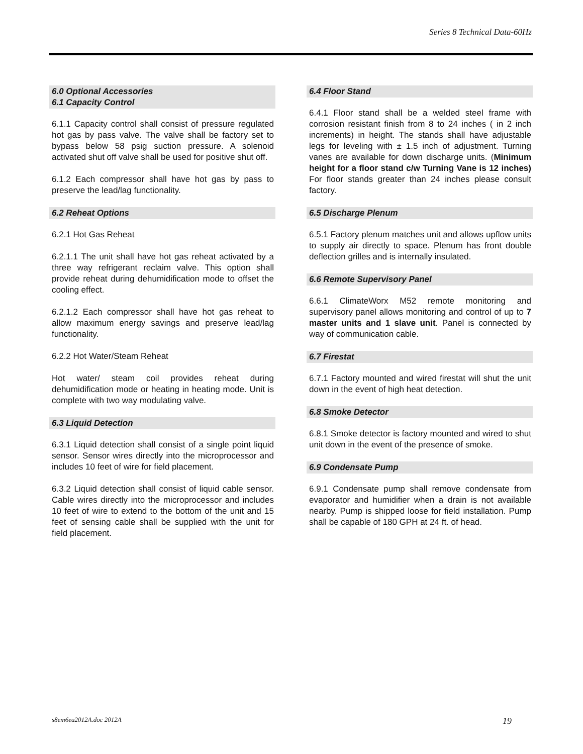Series 8 Technical Data-60Hz
6.0 Optional Accessories
6.1 Capacity Control
6.1.1 Capacity control shall consist of pressure regulated hot gas by pass valve. The valve shall be factory set to bypass below 58 psig suction pressure. A solenoid activated shut off valve shall be used for positive shut off.
6.1.2 Each compressor shall have hot gas by pass to preserve the lead/lag functionality.
6.2 Reheat Options
6.2.1 Hot Gas Reheat
6.2.1.1 The unit shall have hot gas reheat activated by a three way refrigerant reclaim valve. This option shall provide reheat during dehumidification mode to offset the cooling effect.
6.2.1.2 Each compressor shall have hot gas reheat to allow maximum energy savings and preserve lead/lag functionality.
6.2.2 Hot Water/Steam Reheat
Hot water/ steam coil provides reheat during dehumidification mode or heating in heating mode. Unit is complete with two way modulating valve.
6.3 Liquid Detection
6.3.1 Liquid detection shall consist of a single point liquid sensor. Sensor wires directly into the microprocessor and includes 10 feet of wire for field placement.
6.3.2 Liquid detection shall consist of liquid cable sensor. Cable wires directly into the microprocessor and includes 10 feet of wire to extend to the bottom of the unit and 15 feet of sensing cable shall be supplied with the unit for field placement.
6.4 Floor Stand
6.4.1 Floor stand shall be a welded steel frame with corrosion resistant finish from 8 to 24 inches ( in 2 inch increments) in height. The stands shall have adjustable legs for leveling with ± 1.5 inch of adjustment. Turning vanes are available for down discharge units. (Minimum height for a floor stand c/w Turning Vane is 12 inches) For floor stands greater than 24 inches please consult factory.
6.5 Discharge Plenum
6.5.1 Factory plenum matches unit and allows upflow units to supply air directly to space. Plenum has front double deflection grilles and is internally insulated.
6.6 Remote Supervisory Panel
6.6.1 ClimateWorx M52 remote monitoring and supervisory panel allows monitoring and control of up to 7 master units and 1 slave unit. Panel is connected by way of communication cable.
6.7 Firestat
6.7.1 Factory mounted and wired firestat will shut the unit down in the event of high heat detection.
6.8 Smoke Detector
6.8.1 Smoke detector is factory mounted and wired to shut unit down in the event of the presence of smoke.
6.9 Condensate Pump
6.9.1 Condensate pump shall remove condensate from evaporator and humidifier when a drain is not available nearby. Pump is shipped loose for field installation. Pump shall be capable of 180 GPH at 24 ft. of head.
s8em6ea2012A.doc 2012A 19